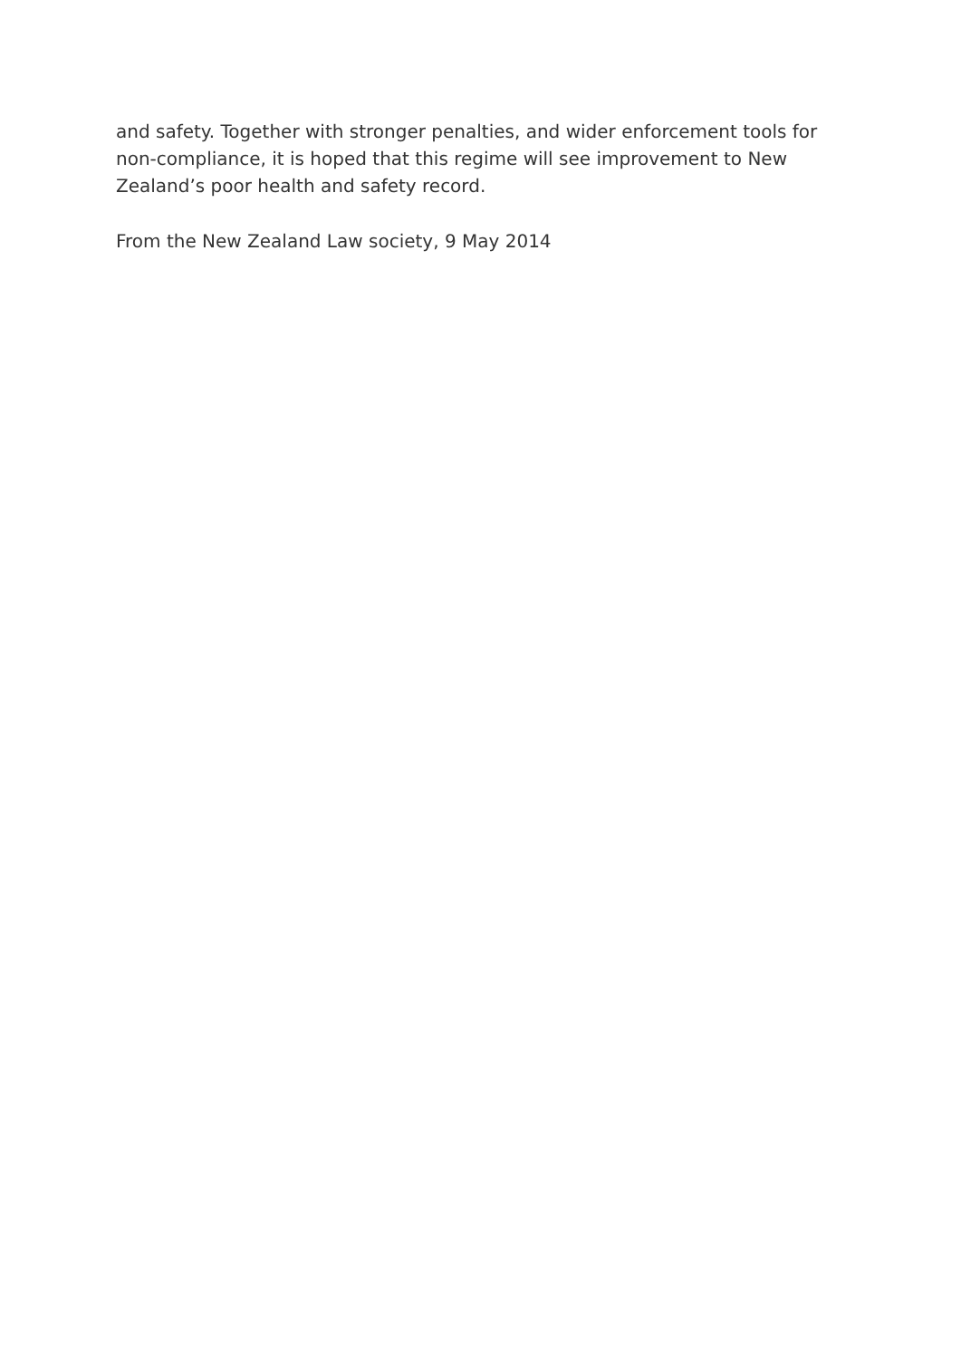and safety. Together with stronger penalties, and wider enforcement tools for non-compliance, it is hoped that this regime will see improvement to New Zealand’s poor health and safety record.
From the New Zealand Law society, 9 May 2014